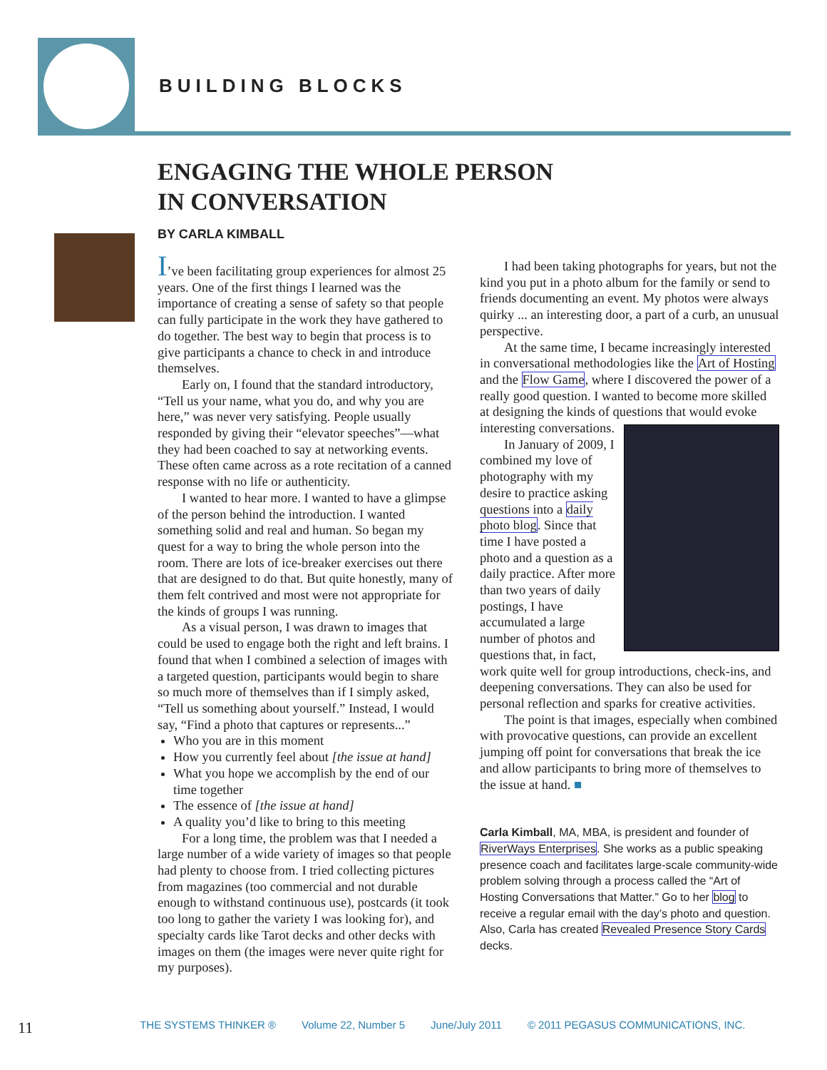BUILDING BLOCKS
ENGAGING THE WHOLE PERSON
IN CONVERSATION
BY CARLA KIMBALL
I’ve been facilitating group experiences for almost 25 years. One of the first things I learned was the importance of creating a sense of safety so that people can fully participate in the work they have gathered to do together. The best way to begin that process is to give participants a chance to check in and introduce themselves.
Early on, I found that the standard introductory, “Tell us your name, what you do, and why you are here,” was never very satisfying. People usually responded by giving their “elevator speeches”—what they had been coached to say at networking events. These often came across as a rote recitation of a canned response with no life or authenticity.
I wanted to hear more. I wanted to have a glimpse of the person behind the introduction. I wanted something solid and real and human. So began my quest for a way to bring the whole person into the room. There are lots of ice-breaker exercises out there that are designed to do that. But quite honestly, many of them felt contrived and most were not appropriate for the kinds of groups I was running.
As a visual person, I was drawn to images that could be used to engage both the right and left brains. I found that when I combined a selection of images with a targeted question, participants would begin to share so much more of themselves than if I simply asked, “Tell us something about yourself.” Instead, I would say, “Find a photo that captures or represents...”
Who you are in this moment
How you currently feel about [the issue at hand]
What you hope we accomplish by the end of our time together
The essence of [the issue at hand]
A quality you’d like to bring to this meeting
For a long time, the problem was that I needed a large number of a wide variety of images so that people had plenty to choose from. I tried collecting pictures from magazines (too commercial and not durable enough to withstand continuous use), postcards (it took too long to gather the variety I was looking for), and specialty cards like Tarot decks and other decks with images on them (the images were never quite right for my purposes).
I had been taking photographs for years, but not the kind you put in a photo album for the family or send to friends documenting an event. My photos were always quirky ... an interesting door, a part of a curb, an unusual perspective.
At the same time, I became increasingly interested in conversational methodologies like the Art of Hosting and the Flow Game, where I discovered the power of a really good question. I wanted to become more skilled at designing the kinds of questions that would evoke interesting conversations.
In January of 2009, I combined my love of photography with my desire to practice asking questions into a daily photo blog. Since that time I have posted a photo and a question as a daily practice. After more than two years of daily postings, I have accumulated a large number of photos and questions that, in fact, work quite well for group introductions, check-ins, and deepening conversations. They can also be used for personal reflection and sparks for creative activities.
The point is that images, especially when combined with provocative questions, can provide an excellent jumping off point for conversations that break the ice and allow participants to bring more of themselves to the issue at hand. ■
Carla Kimball, MA, MBA, is president and founder of RiverWays Enterprises. She works as a public speaking presence coach and facilitates large-scale community-wide problem solving through a process called the “Art of Hosting Conversations that Matter.” Go to her blog to receive a regular email with the day’s photo and question. Also, Carla has created Revealed Presence Story Cards decks.
11 THE SYSTEMS THINKER ® Volume 22, Number 5 June/July 2011 © 2011 PEGASUS COMMUNICATIONS, INC.